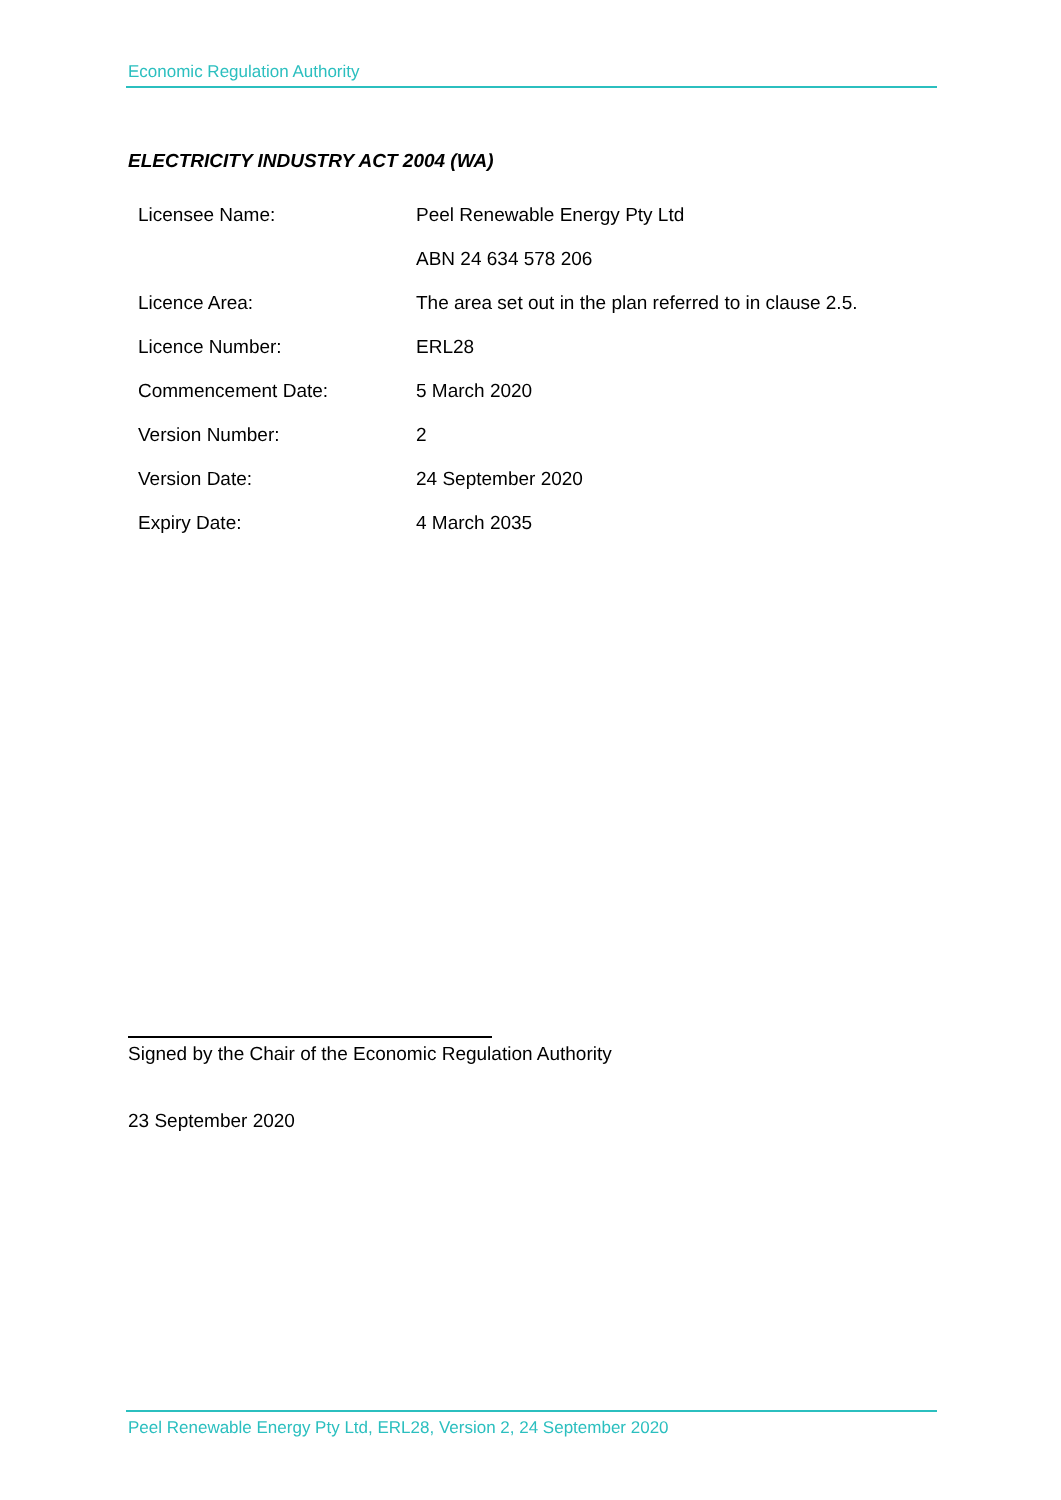Economic Regulation Authority
ELECTRICITY INDUSTRY ACT 2004 (WA)
| Licensee Name: | Peel Renewable Energy Pty Ltd |
| | ABN 24 634 578 206 |
| Licence Area: | The area set out in the plan referred to in clause 2.5. |
| Licence Number: | ERL28 |
| Commencement Date: | 5 March 2020 |
| Version Number: | 2 |
| Version Date: | 24 September 2020 |
| Expiry Date: | 4 March 2035 |
Signed by the Chair of the Economic Regulation Authority
23 September 2020
Peel Renewable Energy Pty Ltd, ERL28, Version 2, 24 September 2020